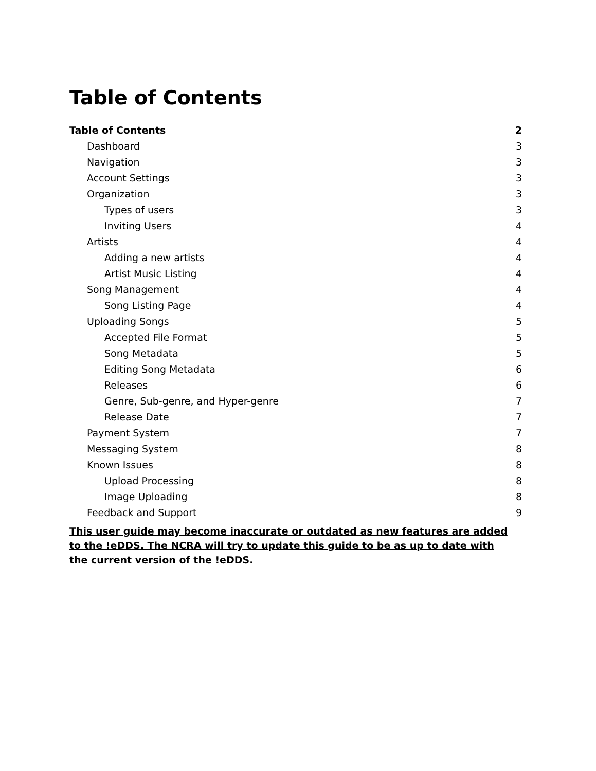Table of Contents
Table of Contents 2
Dashboard 3
Navigation 3
Account Settings 3
Organization 3
Types of users 3
Inviting Users 4
Artists 4
Adding a new artists 4
Artist Music Listing 4
Song Management 4
Song Listing Page 4
Uploading Songs 5
Accepted File Format 5
Song Metadata 5
Editing Song Metadata 6
Releases 6
Genre, Sub-genre, and Hyper-genre 7
Release Date 7
Payment System 7
Messaging System 8
Known Issues 8
Upload Processing 8
Image Uploading 8
Feedback and Support 9
This user guide may become inaccurate or outdated as new features are added to the !eDDS. The NCRA will try to update this guide to be as up to date with the current version of the !eDDS.